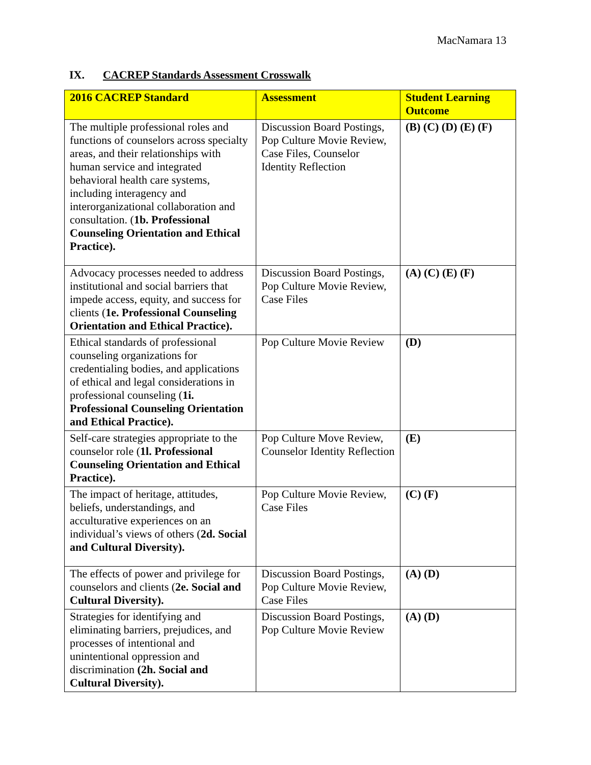MacNamara 13
IX. CACREP Standards Assessment Crosswalk
| 2016 CACREP Standard | Assessment | Student Learning Outcome |
| --- | --- | --- |
| The multiple professional roles and functions of counselors across specialty areas, and their relationships with human service and integrated behavioral health care systems, including interagency and interorganizational collaboration and consultation. ( 1b. Professional Counseling Orientation and Ethical Practice). | Discussion Board Postings, Pop Culture Movie Review, Case Files, Counselor Identity Reflection | (B) (C) (D) (E) (F) |
| Advocacy processes needed to address institutional and social barriers that impede access, equity, and success for clients ( 1e. Professional Counseling Orientation and Ethical Practice). | Discussion Board Postings, Pop Culture Movie Review, Case Files | (A) (C) (E) (F) |
| Ethical standards of professional counseling organizations for credentialing bodies, and applications of ethical and legal considerations in professional counseling ( 1i. Professional Counseling Orientation and Ethical Practice). | Pop Culture Movie Review | (D) |
| Self-care strategies appropriate to the counselor role ( 1l. Professional Counseling Orientation and Ethical Practice). | Pop Culture Move Review, Counselor Identity Reflection | (E) |
| The impact of heritage, attitudes, beliefs, understandings, and acculturative experiences on an individual’s views of others ( 2d. Social and Cultural Diversity). | Pop Culture Movie Review, Case Files | (C) (F) |
| The effects of power and privilege for counselors and clients ( 2e. Social and Cultural Diversity). | Discussion Board Postings, Pop Culture Movie Review, Case Files | (A) (D) |
| Strategies for identifying and eliminating barriers, prejudices, and processes of intentional and unintentional oppression and discrimination (2h. Social and Cultural Diversity). | Discussion Board Postings, Pop Culture Movie Review | (A) (D) |